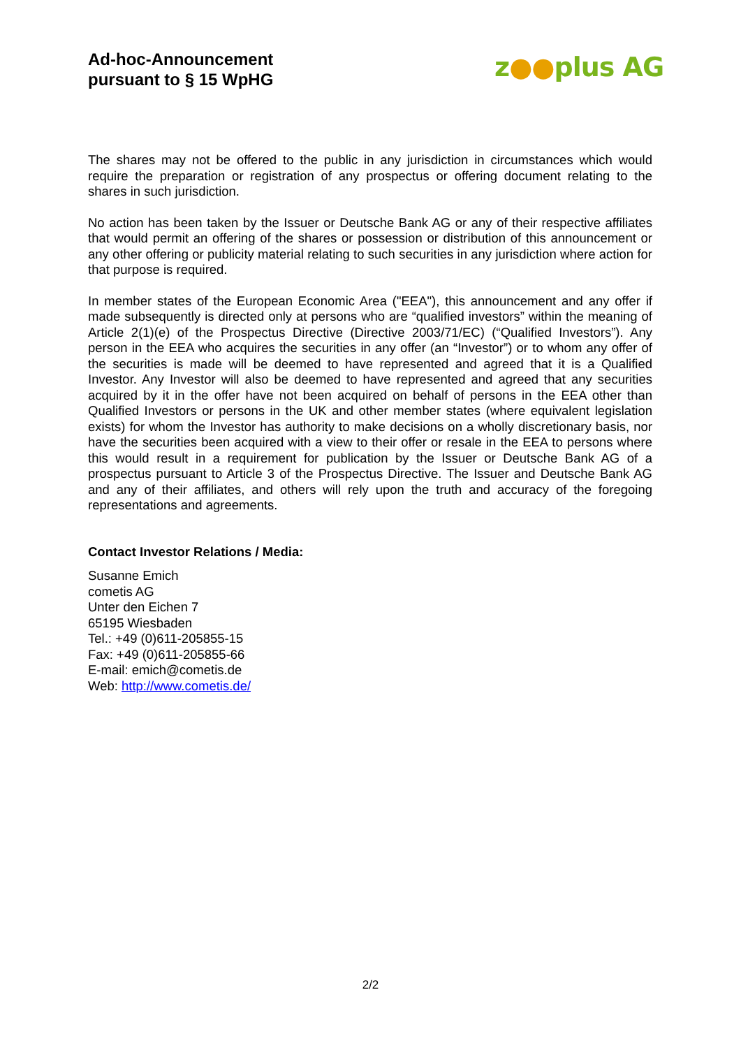Ad-hoc-Announcement
pursuant to § 15 WpHG
z●●plus AG
The shares may not be offered to the public in any jurisdiction in circumstances which would require the preparation or registration of any prospectus or offering document relating to the shares in such jurisdiction.
No action has been taken by the Issuer or Deutsche Bank AG or any of their respective affiliates that would permit an offering of the shares or possession or distribution of this announcement or any other offering or publicity material relating to such securities in any jurisdiction where action for that purpose is required.
In member states of the European Economic Area ("EEA"), this announcement and any offer if made subsequently is directed only at persons who are “qualified investors” within the meaning of Article 2(1)(e) of the Prospectus Directive (Directive 2003/71/EC) (“Qualified Investors”). Any person in the EEA who acquires the securities in any offer (an “Investor”) or to whom any offer of the securities is made will be deemed to have represented and agreed that it is a Qualified Investor. Any Investor will also be deemed to have represented and agreed that any securities acquired by it in the offer have not been acquired on behalf of persons in the EEA other than Qualified Investors or persons in the UK and other member states (where equivalent legislation exists) for whom the Investor has authority to make decisions on a wholly discretionary basis, nor have the securities been acquired with a view to their offer or resale in the EEA to persons where this would result in a requirement for publication by the Issuer or Deutsche Bank AG of a prospectus pursuant to Article 3 of the Prospectus Directive. The Issuer and Deutsche Bank AG and any of their affiliates, and others will rely upon the truth and accuracy of the foregoing representations and agreements.
Contact Investor Relations / Media:
Susanne Emich
cometis AG
Unter den Eichen 7
65195 Wiesbaden
Tel.: +49 (0)611-205855-15
Fax: +49 (0)611-205855-66
E-mail: emich@cometis.de
Web: http://www.cometis.de/
2/2